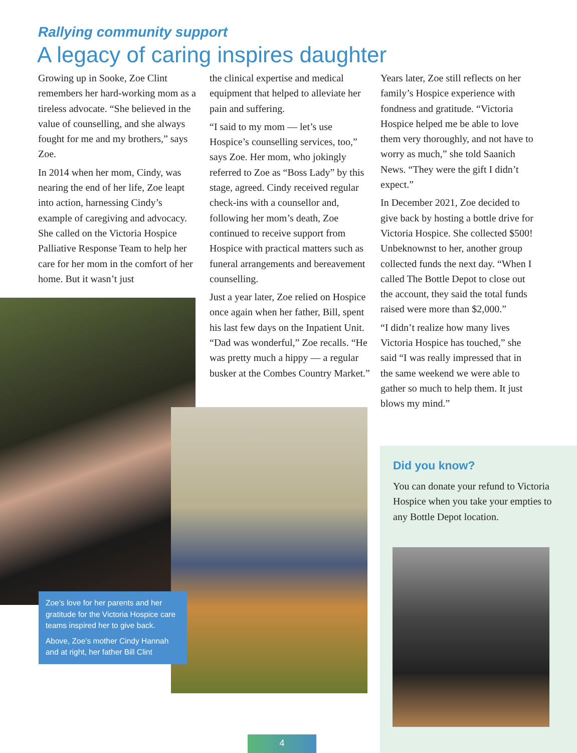Rallying community support
A legacy of caring inspires daughter
Growing up in Sooke, Zoe Clint remembers her hard-working mom as a tireless advocate. “She believed in the value of counselling, and she always fought for me and my brothers,” says Zoe.
In 2014 when her mom, Cindy, was nearing the end of her life, Zoe leapt into action, harnessing Cindy’s example of caregiving and advocacy. She called on the Victoria Hospice Palliative Response Team to help her care for her mom in the comfort of her home. But it wasn’t just
the clinical expertise and medical equipment that helped to alleviate her pain and suffering.
“I said to my mom — let’s use Hospice’s counselling services, too,” says Zoe. Her mom, who jokingly referred to Zoe as “Boss Lady” by this stage, agreed. Cindy received regular check-ins with a counsellor and, following her mom’s death, Zoe continued to receive support from Hospice with practical matters such as funeral arrangements and bereavement counselling.
Just a year later, Zoe relied on Hospice once again when her father, Bill, spent his last few days on the Inpatient Unit. “Dad was wonderful,” Zoe recalls. “He was pretty much a hippy — a regular busker at the Combes Country Market.”
Years later, Zoe still reflects on her family’s Hospice experience with fondness and gratitude. “Victoria Hospice helped me be able to love them very thoroughly, and not have to worry as much,” she told Saanich News. “They were the gift I didn’t expect.”
In December 2021, Zoe decided to give back by hosting a bottle drive for Victoria Hospice. She collected $500! Unbeknownst to her, another group collected funds the next day. “When I called The Bottle Depot to close out the account, they said the total funds raised were more than $2,000.”
“I didn’t realize how many lives Victoria Hospice has touched,” she said “I was really impressed that in the same weekend we were able to gather so much to help them. It just blows my mind.”
Zoe’s love for her parents and her gratitude for the Victoria Hospice care teams inspired her to give back.
Above, Zoe’s mother Cindy Hannah and at right, her father Bill Clint
Did you know?
You can donate your refund to Victoria Hospice when you take your empties to any Bottle Depot location.
4